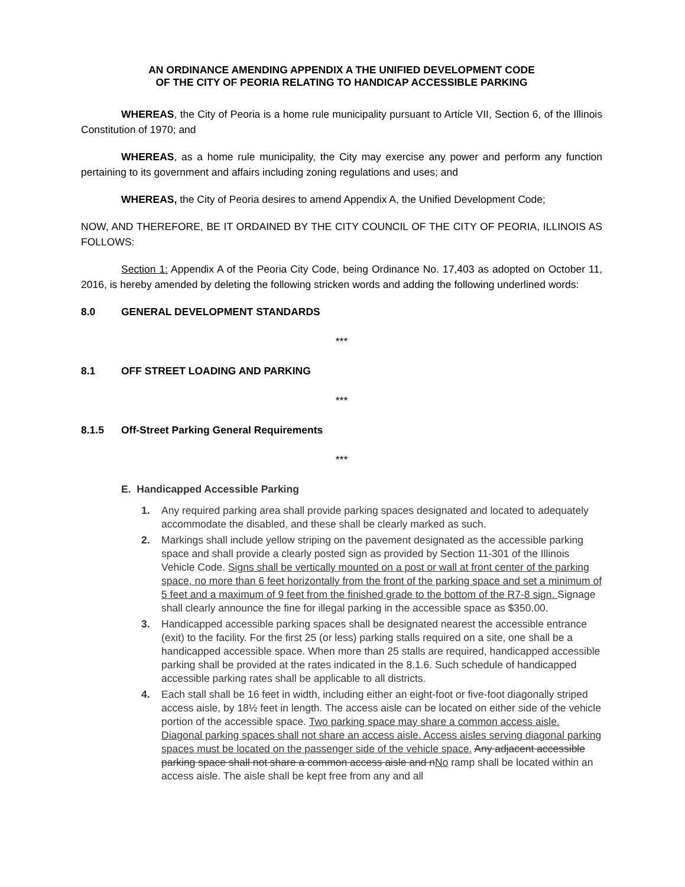AN ORDINANCE AMENDING APPENDIX A THE UNIFIED DEVELOPMENT CODE
OF THE CITY OF PEORIA RELATING TO HANDICAP ACCESSIBLE PARKING
WHEREAS, the City of Peoria is a home rule municipality pursuant to Article VII, Section 6, of the Illinois Constitution of 1970; and
WHEREAS, as a home rule municipality, the City may exercise any power and perform any function pertaining to its government and affairs including zoning regulations and uses; and
WHEREAS, the City of Peoria desires to amend Appendix A, the Unified Development Code;
NOW, AND THEREFORE, BE IT ORDAINED BY THE CITY COUNCIL OF THE CITY OF PEORIA, ILLINOIS AS FOLLOWS:
Section 1: Appendix A of the Peoria City Code, being Ordinance No. 17,403 as adopted on October 11, 2016, is hereby amended by deleting the following stricken words and adding the following underlined words:
8.0 GENERAL DEVELOPMENT STANDARDS
***
8.1 OFF STREET LOADING AND PARKING
***
8.1.5 Off-Street Parking General Requirements
***
E. Handicapped Accessible Parking
1. Any required parking area shall provide parking spaces designated and located to adequately accommodate the disabled, and these shall be clearly marked as such.
2. Markings shall include yellow striping on the pavement designated as the accessible parking space and shall provide a clearly posted sign as provided by Section 11-301 of the Illinois Vehicle Code. Signs shall be vertically mounted on a post or wall at front center of the parking space, no more than 6 feet horizontally from the front of the parking space and set a minimum of 5 feet and a maximum of 9 feet from the finished grade to the bottom of the R7-8 sign. Signage shall clearly announce the fine for illegal parking in the accessible space as $350.00.
3. Handicapped accessible parking spaces shall be designated nearest the accessible entrance (exit) to the facility. For the first 25 (or less) parking stalls required on a site, one shall be a handicapped accessible space. When more than 25 stalls are required, handicapped accessible parking shall be provided at the rates indicated in the 8.1.6. Such schedule of handicapped accessible parking rates shall be applicable to all districts.
4. Each stall shall be 16 feet in width, including either an eight-foot or five-foot diagonally striped access aisle, by 18½ feet in length. The access aisle can be located on either side of the vehicle portion of the accessible space. Two parking space may share a common access aisle. Diagonal parking spaces shall not share an access aisle. Access aisles serving diagonal parking spaces must be located on the passenger side of the vehicle space. Any adjacent accessible parking space shall not share a common access aisle and nNo ramp shall be located within an access aisle. The aisle shall be kept free from any and all